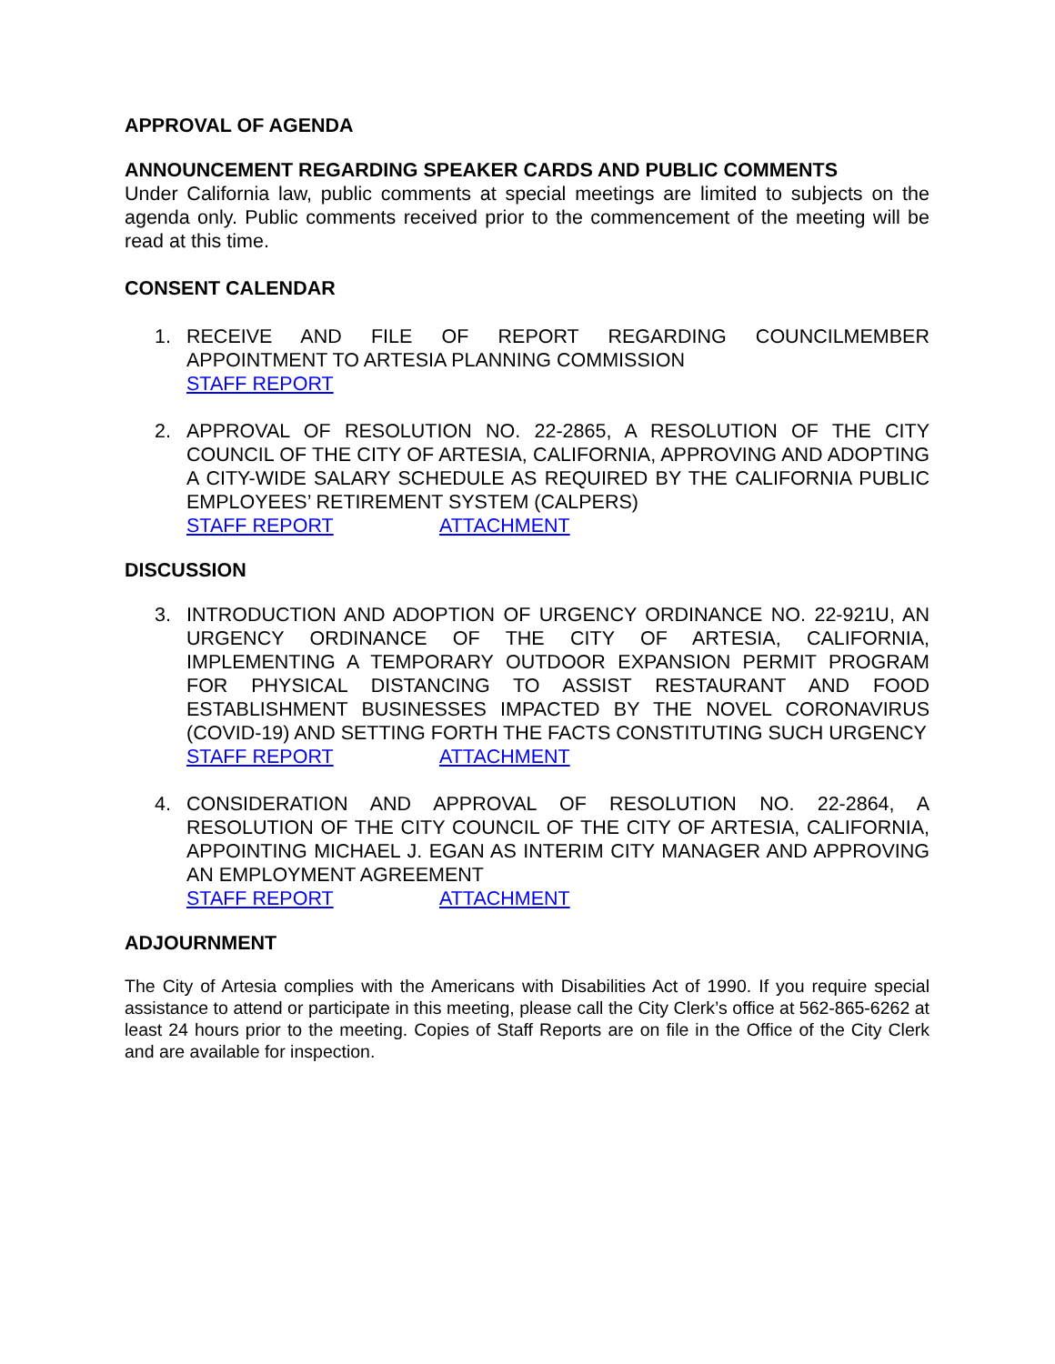APPROVAL OF AGENDA
ANNOUNCEMENT REGARDING SPEAKER CARDS AND PUBLIC COMMENTS
Under California law, public comments at special meetings are limited to subjects on the agenda only. Public comments received prior to the commencement of the meeting will be read at this time.
CONSENT CALENDAR
1. RECEIVE AND FILE OF REPORT REGARDING COUNCILMEMBER APPOINTMENT TO ARTESIA PLANNING COMMISSION
STAFF REPORT
2. APPROVAL OF RESOLUTION NO. 22-2865, A RESOLUTION OF THE CITY COUNCIL OF THE CITY OF ARTESIA, CALIFORNIA, APPROVING AND ADOPTING A CITY-WIDE SALARY SCHEDULE AS REQUIRED BY THE CALIFORNIA PUBLIC EMPLOYEES’ RETIREMENT SYSTEM (CALPERS)
STAFF REPORT ATTACHMENT
DISCUSSION
3. INTRODUCTION AND ADOPTION OF URGENCY ORDINANCE NO. 22-921U, AN URGENCY ORDINANCE OF THE CITY OF ARTESIA, CALIFORNIA, IMPLEMENTING A TEMPORARY OUTDOOR EXPANSION PERMIT PROGRAM FOR PHYSICAL DISTANCING TO ASSIST RESTAURANT AND FOOD ESTABLISHMENT BUSINESSES IMPACTED BY THE NOVEL CORONAVIRUS (COVID-19) AND SETTING FORTH THE FACTS CONSTITUTING SUCH URGENCY
STAFF REPORT ATTACHMENT
4. CONSIDERATION AND APPROVAL OF RESOLUTION NO. 22-2864, A RESOLUTION OF THE CITY COUNCIL OF THE CITY OF ARTESIA, CALIFORNIA, APPOINTING MICHAEL J. EGAN AS INTERIM CITY MANAGER AND APPROVING AN EMPLOYMENT AGREEMENT
STAFF REPORT ATTACHMENT
ADJOURNMENT
The City of Artesia complies with the Americans with Disabilities Act of 1990. If you require special assistance to attend or participate in this meeting, please call the City Clerk’s office at 562-865-6262 at least 24 hours prior to the meeting. Copies of Staff Reports are on file in the Office of the City Clerk and are available for inspection.